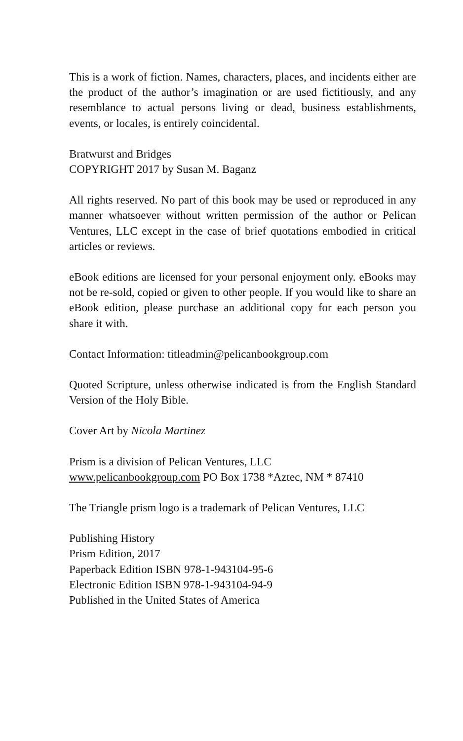This is a work of fiction. Names, characters, places, and incidents either are the product of the author’s imagination or are used fictitiously, and any resemblance to actual persons living or dead, business establishments, events, or locales, is entirely coincidental.
Bratwurst and Bridges
COPYRIGHT 2017 by Susan M. Baganz
All rights reserved. No part of this book may be used or reproduced in any manner whatsoever without written permission of the author or Pelican Ventures, LLC except in the case of brief quotations embodied in critical articles or reviews.
eBook editions are licensed for your personal enjoyment only. eBooks may not be re-sold, copied or given to other people. If you would like to share an eBook edition, please purchase an additional copy for each person you share it with.
Contact Information: titleadmin@pelicanbookgroup.com
Quoted Scripture, unless otherwise indicated is from the English Standard Version of the Holy Bible.
Cover Art by Nicola Martinez
Prism is a division of Pelican Ventures, LLC
www.pelicanbookgroup.com PO Box 1738 *Aztec, NM * 87410
The Triangle prism logo is a trademark of Pelican Ventures, LLC
Publishing History
Prism Edition, 2017
Paperback Edition ISBN 978-1-943104-95-6
Electronic Edition ISBN 978-1-943104-94-9
Published in the United States of America